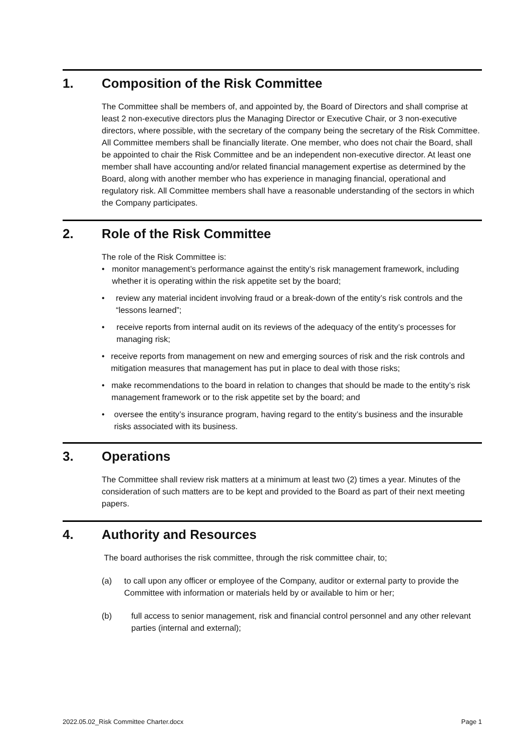1. Composition of the Risk Committee
The Committee shall be members of, and appointed by, the Board of Directors and shall comprise at least 2 non-executive directors plus the Managing Director or Executive Chair, or 3 non-executive directors, where possible, with the secretary of the company being the secretary of the Risk Committee. All Committee members shall be financially literate. One member, who does not chair the Board, shall be appointed to chair the Risk Committee and be an independent non-executive director. At least one member shall have accounting and/or related financial management expertise as determined by the Board, along with another member who has experience in managing financial, operational and regulatory risk. All Committee members shall have a reasonable understanding of the sectors in which the Company participates.
2. Role of the Risk Committee
The role of the Risk Committee is:
• monitor management’s performance against the entity’s risk management framework, including whether it is operating within the risk appetite set by the board;
• review any material incident involving fraud or a break-down of the entity’s risk controls and the “lessons learned”;
• receive reports from internal audit on its reviews of the adequacy of the entity’s processes for managing risk;
• receive reports from management on new and emerging sources of risk and the risk controls and mitigation measures that management has put in place to deal with those risks;
• make recommendations to the board in relation to changes that should be made to the entity’s risk management framework or to the risk appetite set by the board; and
• oversee the entity’s insurance program, having regard to the entity’s business and the insurable risks associated with its business.
3. Operations
The Committee shall review risk matters at a minimum at least two (2) times a year. Minutes of the consideration of such matters are to be kept and provided to the Board as part of their next meeting papers.
4. Authority and Resources
The board authorises the risk committee, through the risk committee chair, to;
(a) to call upon any officer or employee of the Company, auditor or external party to provide the Committee with information or materials held by or available to him or her;
(b) full access to senior management, risk and financial control personnel and any other relevant parties (internal and external);
2022.05.02_Risk Committee Charter.docx Page 1